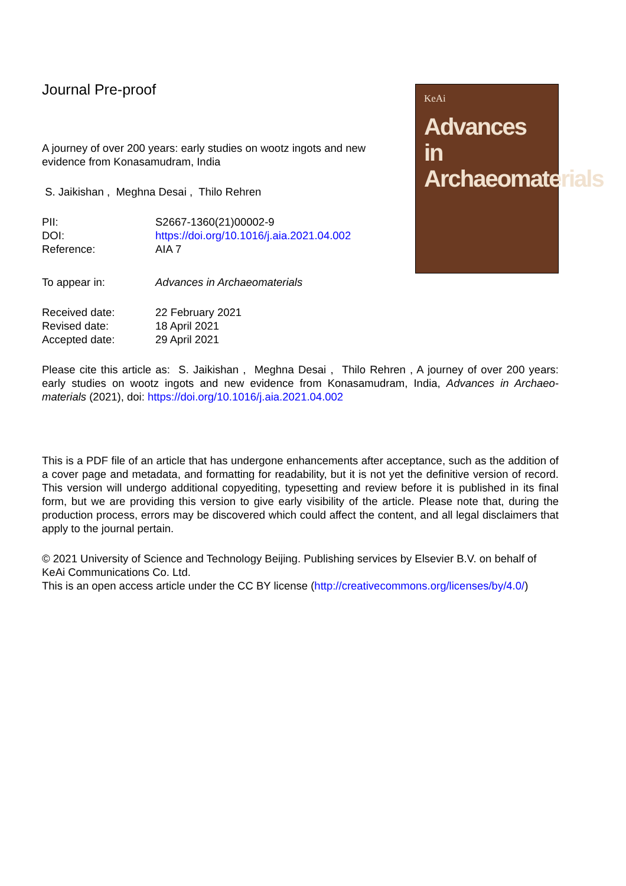Journal Pre-proof
A journey of over 200 years: early studies on wootz ingots and new evidence from Konasamudram, India
S. Jaikishan , Meghna Desai , Thilo Rehren
| PII: | S2667-1360(21)00002-9 |
| DOI: | https://doi.org/10.1016/j.aia.2021.04.002 |
| Reference: | AIA 7 |
| To appear in: | Advances in Archaeomaterials |
| Received date: | 22 February 2021 |
| Revised date: | 18 April 2021 |
| Accepted date: | 29 April 2021 |
KeAi
Advances in Archaeomaterials
Please cite this article as: S. Jaikishan , Meghna Desai , Thilo Rehren , A journey of over 200 years: early studies on wootz ingots and new evidence from Konasamudram, India, Advances in Archaeo-materials (2021), doi: https://doi.org/10.1016/j.aia.2021.04.002
This is a PDF file of an article that has undergone enhancements after acceptance, such as the addition of a cover page and metadata, and formatting for readability, but it is not yet the definitive version of record. This version will undergo additional copyediting, typesetting and review before it is published in its final form, but we are providing this version to give early visibility of the article. Please note that, during the production process, errors may be discovered which could affect the content, and all legal disclaimers that apply to the journal pertain.
© 2021 University of Science and Technology Beijing. Publishing services by Elsevier B.V. on behalf of KeAi Communications Co. Ltd.
This is an open access article under the CC BY license (http://creativecommons.org/licenses/by/4.0/)